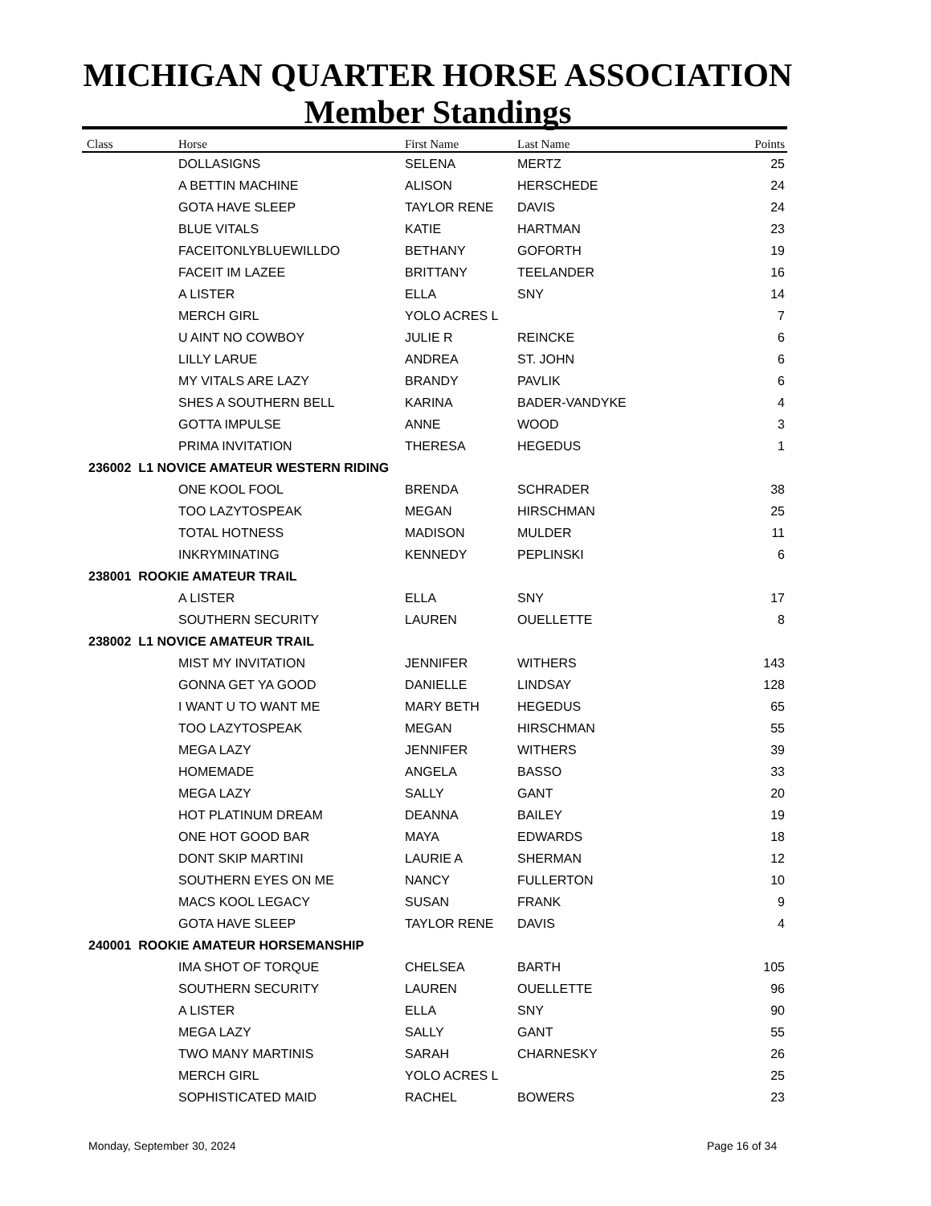MICHIGAN QUARTER HORSE ASSOCIATION
Member Standings
| Class | Horse | First Name | Last Name | Points |
| --- | --- | --- | --- | --- |
| | DOLLASIGNS | SELENA | MERTZ | 25 |
| | A BETTIN MACHINE | ALISON | HERSCHEDE | 24 |
| | GOTA HAVE SLEEP | TAYLOR RENE | DAVIS | 24 |
| | BLUE VITALS | KATIE | HARTMAN | 23 |
| | FACEITONLYBLUEWILLDO | BETHANY | GOFORTH | 19 |
| | FACEIT IM LAZEE | BRITTANY | TEELANDER | 16 |
| | A LISTER | ELLA | SNY | 14 |
| | MERCH GIRL | YOLO ACRES L | | 7 |
| | U AINT NO COWBOY | JULIE R | REINCKE | 6 |
| | LILLY LARUE | ANDREA | ST. JOHN | 6 |
| | MY VITALS ARE LAZY | BRANDY | PAVLIK | 6 |
| | SHES A SOUTHERN BELL | KARINA | BADER-VANDYKE | 4 |
| | GOTTA IMPULSE | ANNE | WOOD | 3 |
| | PRIMA INVITATION | THERESA | HEGEDUS | 1 |
| 236002 L1 NOVICE AMATEUR WESTERN RIDING | | | | |
| | ONE KOOL FOOL | BRENDA | SCHRADER | 38 |
| | TOO LAZYTOSPEAK | MEGAN | HIRSCHMAN | 25 |
| | TOTAL HOTNESS | MADISON | MULDER | 11 |
| | INKRYMINATING | KENNEDY | PEPLINSKI | 6 |
| 238001 ROOKIE AMATEUR TRAIL | | | | |
| | A LISTER | ELLA | SNY | 17 |
| | SOUTHERN SECURITY | LAUREN | OUELLETTE | 8 |
| 238002 L1 NOVICE AMATEUR TRAIL | | | | |
| | MIST MY INVITATION | JENNIFER | WITHERS | 143 |
| | GONNA GET YA GOOD | DANIELLE | LINDSAY | 128 |
| | I WANT U TO WANT ME | MARY BETH | HEGEDUS | 65 |
| | TOO LAZYTOSPEAK | MEGAN | HIRSCHMAN | 55 |
| | MEGA LAZY | JENNIFER | WITHERS | 39 |
| | HOMEMADE | ANGELA | BASSO | 33 |
| | MEGA LAZY | SALLY | GANT | 20 |
| | HOT PLATINUM DREAM | DEANNA | BAILEY | 19 |
| | ONE HOT GOOD BAR | MAYA | EDWARDS | 18 |
| | DONT SKIP MARTINI | LAURIE A | SHERMAN | 12 |
| | SOUTHERN EYES ON ME | NANCY | FULLERTON | 10 |
| | MACS KOOL LEGACY | SUSAN | FRANK | 9 |
| | GOTA HAVE SLEEP | TAYLOR RENE | DAVIS | 4 |
| 240001 ROOKIE AMATEUR HORSEMANSHIP | | | | |
| | IMA SHOT OF TORQUE | CHELSEA | BARTH | 105 |
| | SOUTHERN SECURITY | LAUREN | OUELLETTE | 96 |
| | A LISTER | ELLA | SNY | 90 |
| | MEGA LAZY | SALLY | GANT | 55 |
| | TWO MANY MARTINIS | SARAH | CHARNESKY | 26 |
| | MERCH GIRL | YOLO ACRES L | | 25 |
| | SOPHISTICATED MAID | RACHEL | BOWERS | 23 |
Monday, September 30, 2024 Page 16 of 34